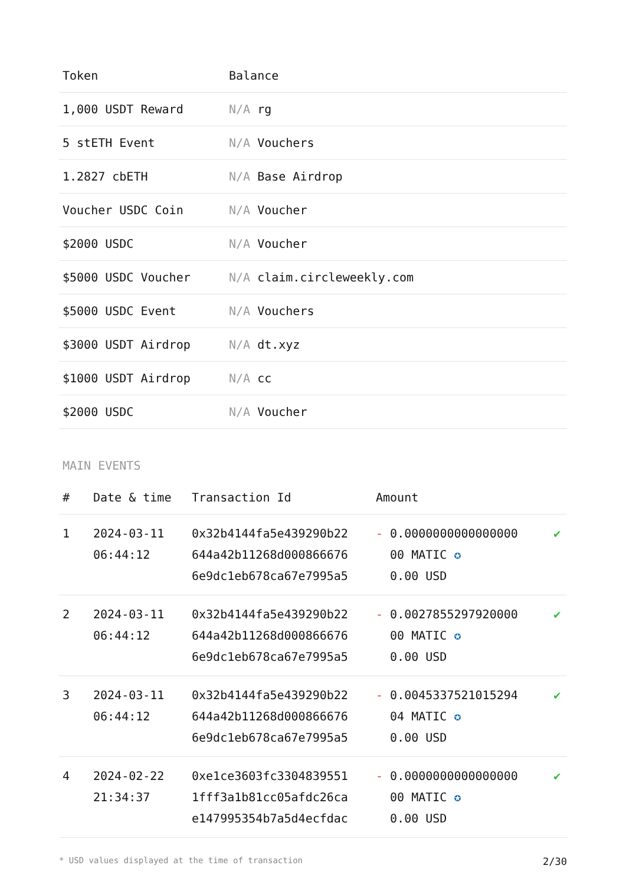| Token | Balance |
| --- | --- |
| 1,000 USDT Reward | N/A rg |
| 5 stETH Event | N/A Vouchers |
| 1.2827 cbETH | N/A Base Airdrop |
| Voucher USDC Coin | N/A Voucher |
| $2000 USDC | N/A Voucher |
| $5000 USDC Voucher | N/A claim.circleweekly.com |
| $5000 USDC Event | N/A Vouchers |
| $3000 USDT Airdrop | N/A dt.xyz |
| $1000 USDT Airdrop | N/A cc |
| $2000 USDC | N/A Voucher |
MAIN EVENTS
| # | Date & time | Transaction Id | Amount | |
| --- | --- | --- | --- | --- |
| 1 | 2024-03-11 06:44:12 | 0x32b4144fa5e439290b22 644a42b11268d000866676 6e9dc1eb678ca67e7995a5 | - 0.0000000000000000 00 MATIC ✪ 0.00 USD | ✔ |
| 2 | 2024-03-11 06:44:12 | 0x32b4144fa5e439290b22 644a42b11268d000866676 6e9dc1eb678ca67e7995a5 | - 0.0027855297920000 00 MATIC ✪ 0.00 USD | ✔ |
| 3 | 2024-03-11 06:44:12 | 0x32b4144fa5e439290b22 644a42b11268d000866676 6e9dc1eb678ca67e7995a5 | - 0.0045337521015294 04 MATIC ✪ 0.00 USD | ✔ |
| 4 | 2024-02-22 21:34:37 | 0xe1ce3603fc3304839551 1fff3a1b81cc05afdc26ca e147995354b7a5d4ecfdac | - 0.0000000000000000 00 MATIC ✪ 0.00 USD | ✔ |
* USD values displayed at the time of transaction 2/30